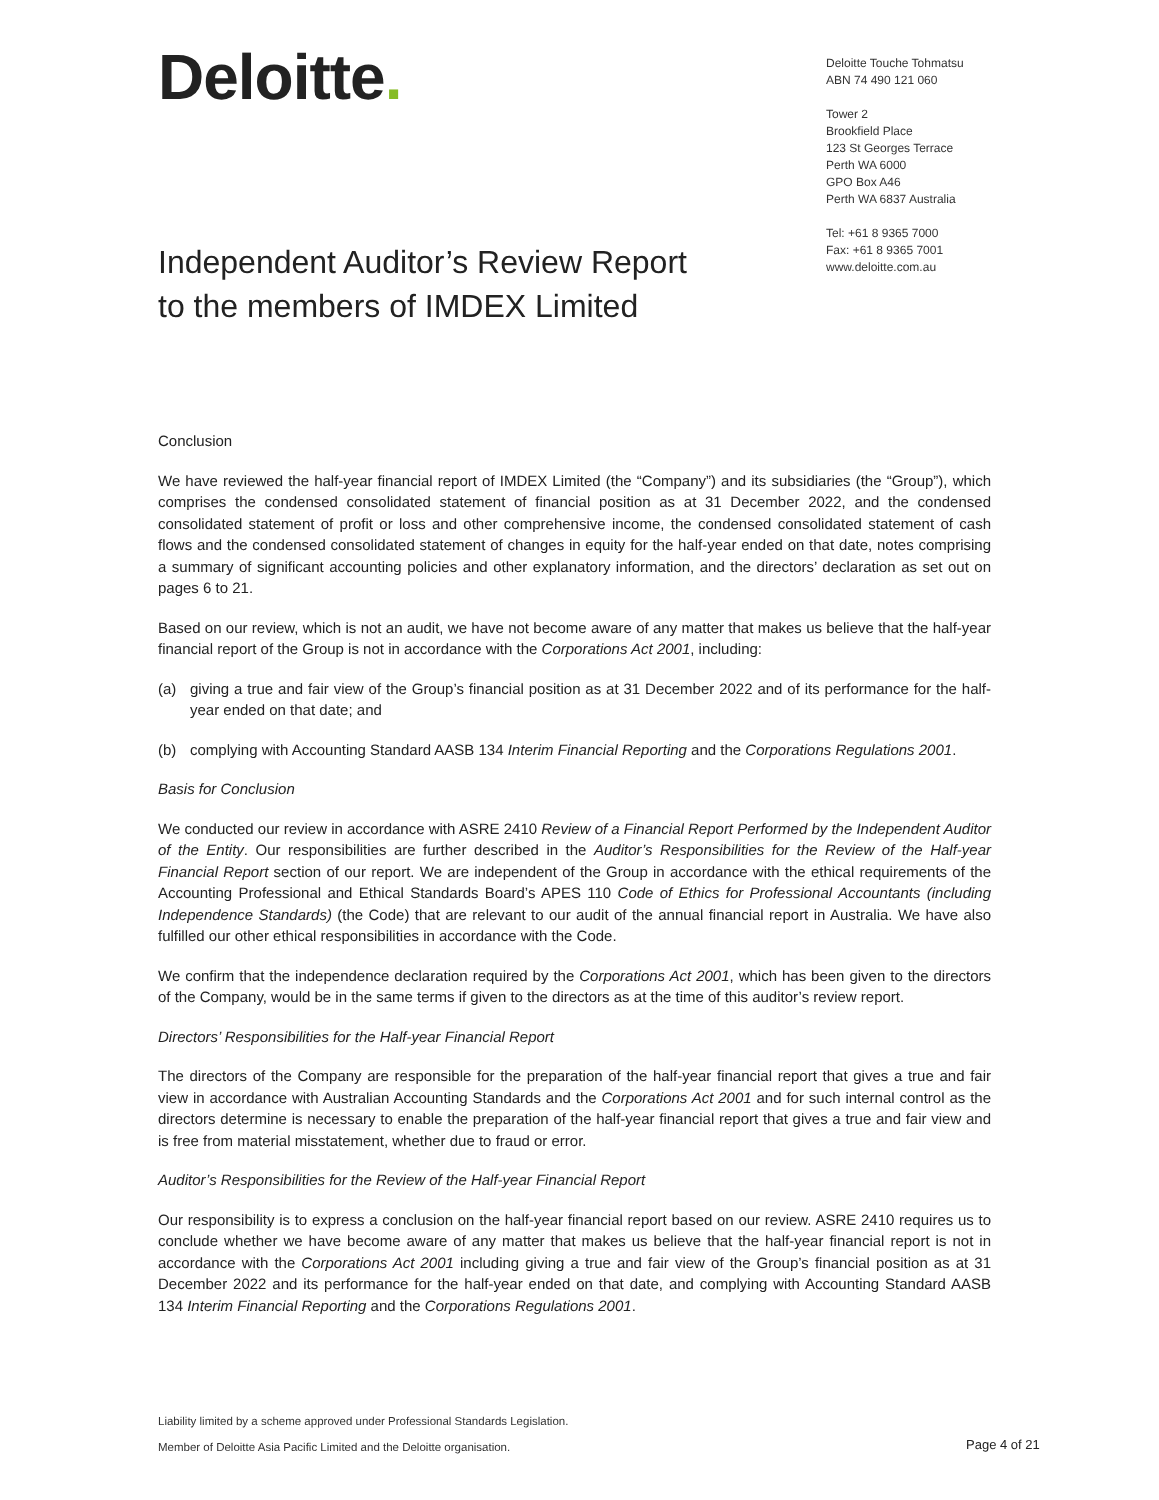Deloitte.
Deloitte Touche Tohmatsu
ABN 74 490 121 060
Tower 2
Brookfield Place
123 St Georges Terrace
Perth WA 6000
GPO Box A46
Perth WA 6837 Australia
Tel: +61 8 9365 7000
Fax: +61 8 9365 7001
www.deloitte.com.au
Independent Auditor’s Review Report
to the members of IMDEX Limited
Conclusion
We have reviewed the half-year financial report of IMDEX Limited (the “Company”) and its subsidiaries (the “Group”), which comprises the condensed consolidated statement of financial position as at 31 December 2022, and the condensed consolidated statement of profit or loss and other comprehensive income, the condensed consolidated statement of cash flows and the condensed consolidated statement of changes in equity for the half-year ended on that date, notes comprising a summary of significant accounting policies and other explanatory information, and the directors’ declaration as set out on pages 6 to 21.
Based on our review, which is not an audit, we have not become aware of any matter that makes us believe that the half-year financial report of the Group is not in accordance with the Corporations Act 2001, including:
(a) giving a true and fair view of the Group’s financial position as at 31 December 2022 and of its performance for the half-year ended on that date; and
(b) complying with Accounting Standard AASB 134 Interim Financial Reporting and the Corporations Regulations 2001.
Basis for Conclusion
We conducted our review in accordance with ASRE 2410 Review of a Financial Report Performed by the Independent Auditor of the Entity. Our responsibilities are further described in the Auditor’s Responsibilities for the Review of the Half-year Financial Report section of our report. We are independent of the Group in accordance with the ethical requirements of the Accounting Professional and Ethical Standards Board’s APES 110 Code of Ethics for Professional Accountants (including Independence Standards) (the Code) that are relevant to our audit of the annual financial report in Australia. We have also fulfilled our other ethical responsibilities in accordance with the Code.
We confirm that the independence declaration required by the Corporations Act 2001, which has been given to the directors of the Company, would be in the same terms if given to the directors as at the time of this auditor’s review report.
Directors’ Responsibilities for the Half-year Financial Report
The directors of the Company are responsible for the preparation of the half-year financial report that gives a true and fair view in accordance with Australian Accounting Standards and the Corporations Act 2001 and for such internal control as the directors determine is necessary to enable the preparation of the half-year financial report that gives a true and fair view and is free from material misstatement, whether due to fraud or error.
Auditor’s Responsibilities for the Review of the Half-year Financial Report
Our responsibility is to express a conclusion on the half-year financial report based on our review. ASRE 2410 requires us to conclude whether we have become aware of any matter that makes us believe that the half-year financial report is not in accordance with the Corporations Act 2001 including giving a true and fair view of the Group’s financial position as at 31 December 2022 and its performance for the half-year ended on that date, and complying with Accounting Standard AASB 134 Interim Financial Reporting and the Corporations Regulations 2001.
Liability limited by a scheme approved under Professional Standards Legislation.
Member of Deloitte Asia Pacific Limited and the Deloitte organisation.
Page 4 of 21